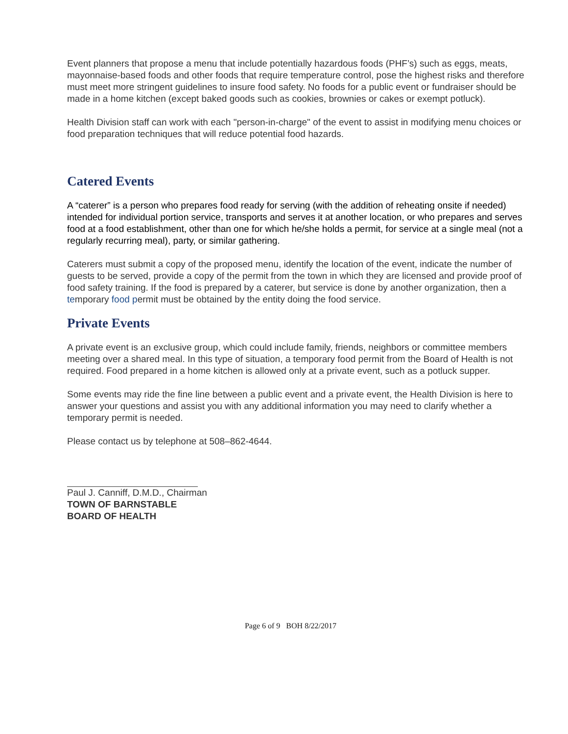Event planners that propose a menu that include potentially hazardous foods (PHF’s) such as eggs, meats, mayonnaise-based foods and other foods that require temperature control, pose the highest risks and therefore must meet more stringent guidelines to insure food safety. No foods for a public event or fundraiser should be made in a home kitchen (except baked goods such as cookies, brownies or cakes or exempt potluck).
Health Division staff can work with each "person-in-charge" of the event to assist in modifying menu choices or food preparation techniques that will reduce potential food hazards.
Catered Events
A “caterer” is a person who prepares food ready for serving (with the addition of reheating onsite if needed) intended for individual portion service, transports and serves it at another location, or who prepares and serves food at a food establishment, other than one for which he/she holds a permit, for service at a single meal (not a regularly recurring meal), party, or similar gathering.
Caterers must submit a copy of the proposed menu, identify the location of the event, indicate the number of guests to be served, provide a copy of the permit from the town in which they are licensed and provide proof of food safety training. If the food is prepared by a caterer, but service is done by another organization, then a temporary food permit must be obtained by the entity doing the food service.
Private Events
A private event is an exclusive group, which could include family, friends, neighbors or committee members meeting over a shared meal. In this type of situation, a temporary food permit from the Board of Health is not required. Food prepared in a home kitchen is allowed only at a private event, such as a potluck supper.
Some events may ride the fine line between a public event and a private event, the Health Division is here to answer your questions and assist you with any additional information you may need to clarify whether a temporary permit is needed.
Please contact us by telephone at 508–862-4644.
Paul J. Canniff, D.M.D., Chairman
TOWN OF BARNSTABLE
BOARD OF HEALTH
Page 6 of 9 BOH 8/22/2017